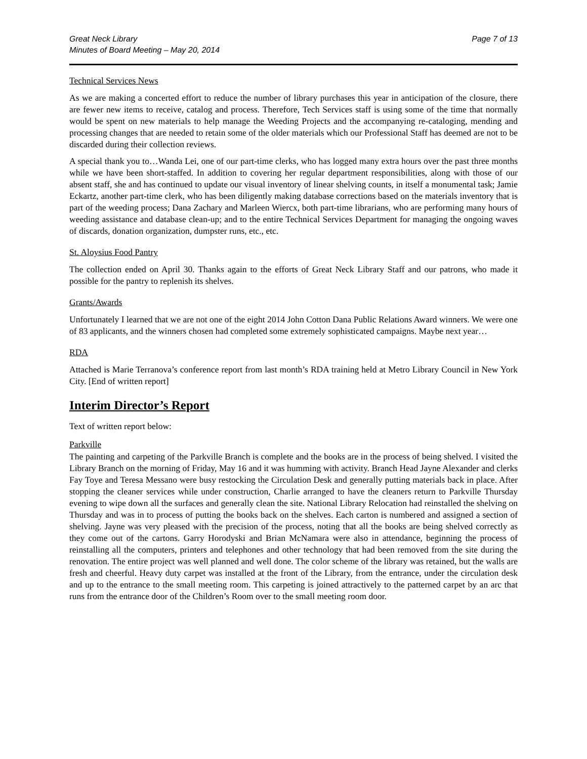Great Neck Library
Minutes of Board Meeting – May 20, 2014
Page 7 of 13
Technical Services News
As we are making a concerted effort to reduce the number of library purchases this year in anticipation of the closure, there are fewer new items to receive, catalog and process. Therefore, Tech Services staff is using some of the time that normally would be spent on new materials to help manage the Weeding Projects and the accompanying re-cataloging, mending and processing changes that are needed to retain some of the older materials which our Professional Staff has deemed are not to be discarded during their collection reviews.
A special thank you to…Wanda Lei, one of our part-time clerks, who has logged many extra hours over the past three months while we have been short-staffed. In addition to covering her regular department responsibilities, along with those of our absent staff, she and has continued to update our visual inventory of linear shelving counts, in itself a monumental task; Jamie Eckartz, another part-time clerk, who has been diligently making database corrections based on the materials inventory that is part of the weeding process; Dana Zachary and Marleen Wiercx, both part-time librarians, who are performing many hours of weeding assistance and database clean-up; and to the entire Technical Services Department for managing the ongoing waves of discards, donation organization, dumpster runs, etc., etc.
St. Aloysius Food Pantry
The collection ended on April 30. Thanks again to the efforts of Great Neck Library Staff and our patrons, who made it possible for the pantry to replenish its shelves.
Grants/Awards
Unfortunately I learned that we are not one of the eight 2014 John Cotton Dana Public Relations Award winners. We were one of 83 applicants, and the winners chosen had completed some extremely sophisticated campaigns. Maybe next year…
RDA
Attached is Marie Terranova’s conference report from last month’s RDA training held at Metro Library Council in New York City. [End of written report]
Interim Director’s Report
Text of written report below:
Parkville
The painting and carpeting of the Parkville Branch is complete and the books are in the process of being shelved. I visited the Library Branch on the morning of Friday, May 16 and it was humming with activity. Branch Head Jayne Alexander and clerks Fay Toye and Teresa Messano were busy restocking the Circulation Desk and generally putting materials back in place. After stopping the cleaner services while under construction, Charlie arranged to have the cleaners return to Parkville Thursday evening to wipe down all the surfaces and generally clean the site. National Library Relocation had reinstalled the shelving on Thursday and was in to process of putting the books back on the shelves. Each carton is numbered and assigned a section of shelving. Jayne was very pleased with the precision of the process, noting that all the books are being shelved correctly as they come out of the cartons. Garry Horodyski and Brian McNamara were also in attendance, beginning the process of reinstalling all the computers, printers and telephones and other technology that had been removed from the site during the renovation. The entire project was well planned and well done. The color scheme of the library was retained, but the walls are fresh and cheerful. Heavy duty carpet was installed at the front of the Library, from the entrance, under the circulation desk and up to the entrance to the small meeting room. This carpeting is joined attractively to the patterned carpet by an arc that runs from the entrance door of the Children’s Room over to the small meeting room door.